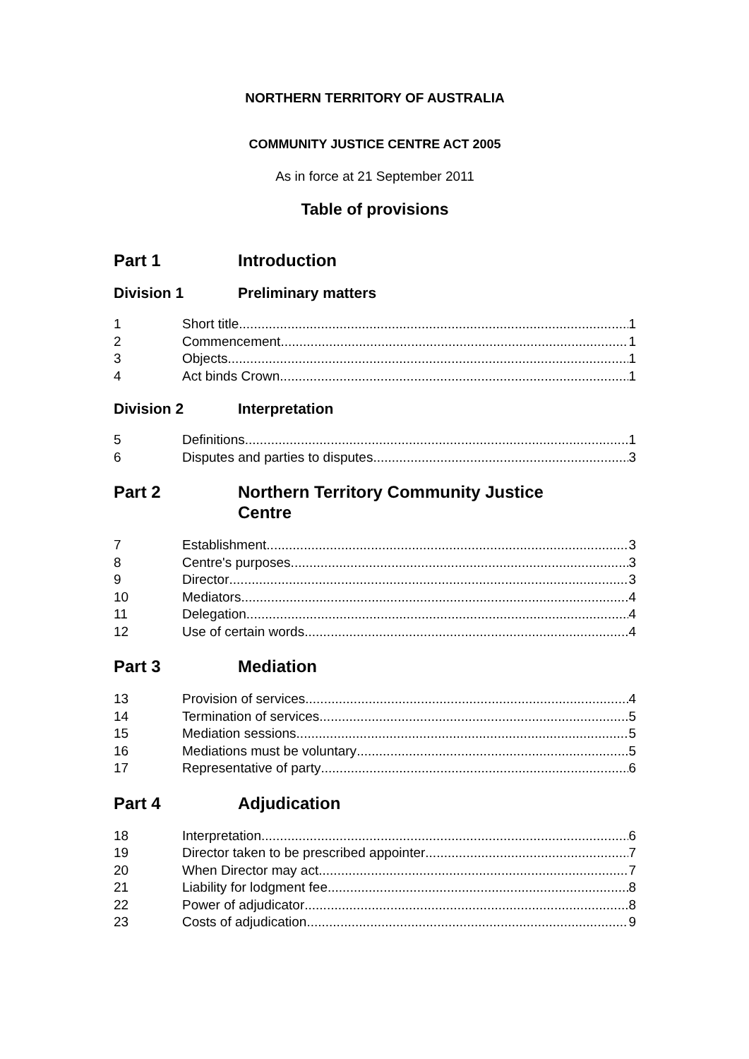NORTHERN TERRITORY OF AUSTRALIA
COMMUNITY JUSTICE CENTRE ACT 2005
As in force at 21 September 2011
Table of provisions
Part 1 Introduction
Division 1 Preliminary matters
1 Short title 1
2 Commencement 1
3 Objects 1
4 Act binds Crown 1
Division 2 Interpretation
5 Definitions 1
6 Disputes and parties to disputes 3
Part 2 Northern Territory Community Justice
Centre
7 Establishment 3
8 Centre's purposes 3
9 Director 3
10 Mediators 4
11 Delegation 4
12 Use of certain words 4
Part 3 Mediation
13 Provision of services 4
14 Termination of services 5
15 Mediation sessions 5
16 Mediations must be voluntary 5
17 Representative of party 6
Part 4 Adjudication
18 Interpretation 6
19 Director taken to be prescribed appointer 7
20 When Director may act 7
21 Liability for lodgment fee 8
22 Power of adjudicator 8
23 Costs of adjudication 9